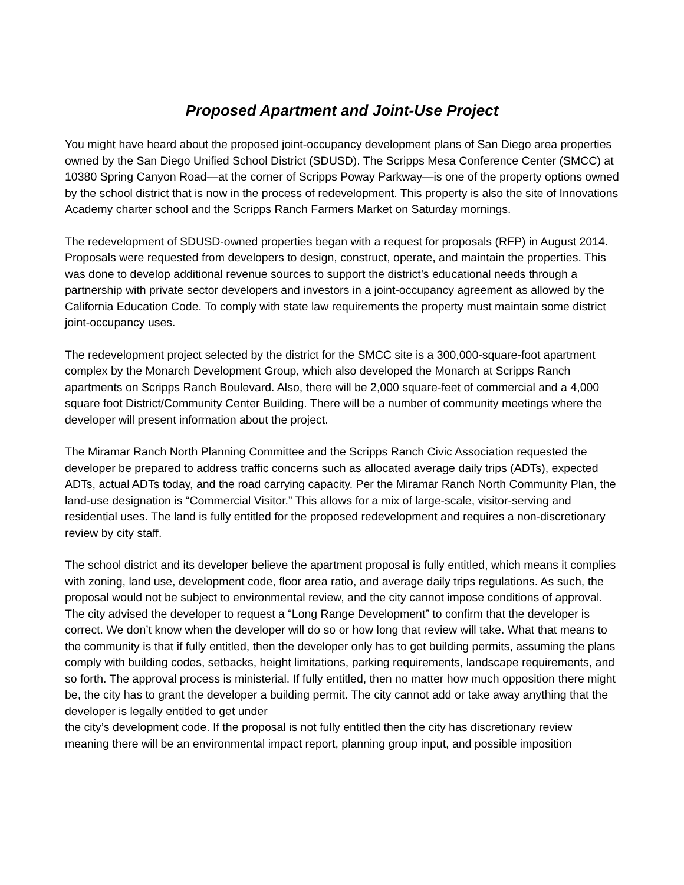Proposed Apartment and Joint-Use Project
You might have heard about the proposed joint-occupancy development plans of San Diego area properties owned by the San Diego Unified School District (SDUSD). The Scripps Mesa Conference Center (SMCC) at 10380 Spring Canyon Road—at the corner of Scripps Poway Parkway—is one of the property options owned by the school district that is now in the process of redevelopment. This property is also the site of Innovations Academy charter school and the Scripps Ranch Farmers Market on Saturday mornings.
The redevelopment of SDUSD-owned properties began with a request for proposals (RFP) in August 2014. Proposals were requested from developers to design, construct, operate, and maintain the properties. This was done to develop additional revenue sources to support the district’s educational needs through a partnership with private sector developers and investors in a joint-occupancy agreement as allowed by the California Education Code. To comply with state law requirements the property must maintain some district joint-occupancy uses.
The redevelopment project selected by the district for the SMCC site is a 300,000-square-foot apartment complex by the Monarch Development Group, which also developed the Monarch at Scripps Ranch apartments on Scripps Ranch Boulevard. Also, there will be 2,000 square-feet of commercial and a 4,000 square foot District/Community Center Building. There will be a number of community meetings where the developer will present information about the project.
The Miramar Ranch North Planning Committee and the Scripps Ranch Civic Association requested the developer be prepared to address traffic concerns such as allocated average daily trips (ADTs), expected ADTs, actual ADTs today, and the road carrying capacity. Per the Miramar Ranch North Community Plan, the land-use designation is “Commercial Visitor.” This allows for a mix of large-scale, visitor-serving and residential uses. The land is fully entitled for the proposed redevelopment and requires a non-discretionary review by city staff.
The school district and its developer believe the apartment proposal is fully entitled, which means it complies with zoning, land use, development code, floor area ratio, and average daily trips regulations. As such, the proposal would not be subject to environmental review, and the city cannot impose conditions of approval. The city advised the developer to request a “Long Range Development” to confirm that the developer is correct. We don’t know when the developer will do so or how long that review will take. What that means to the community is that if fully entitled, then the developer only has to get building permits, assuming the plans comply with building codes, setbacks, height limitations, parking requirements, landscape requirements, and so forth. The approval process is ministerial. If fully entitled, then no matter how much opposition there might be, the city has to grant the developer a building permit. The city cannot add or take away anything that the developer is legally entitled to get under
the city’s development code. If the proposal is not fully entitled then the city has discretionary review meaning there will be an environmental impact report, planning group input, and possible imposition